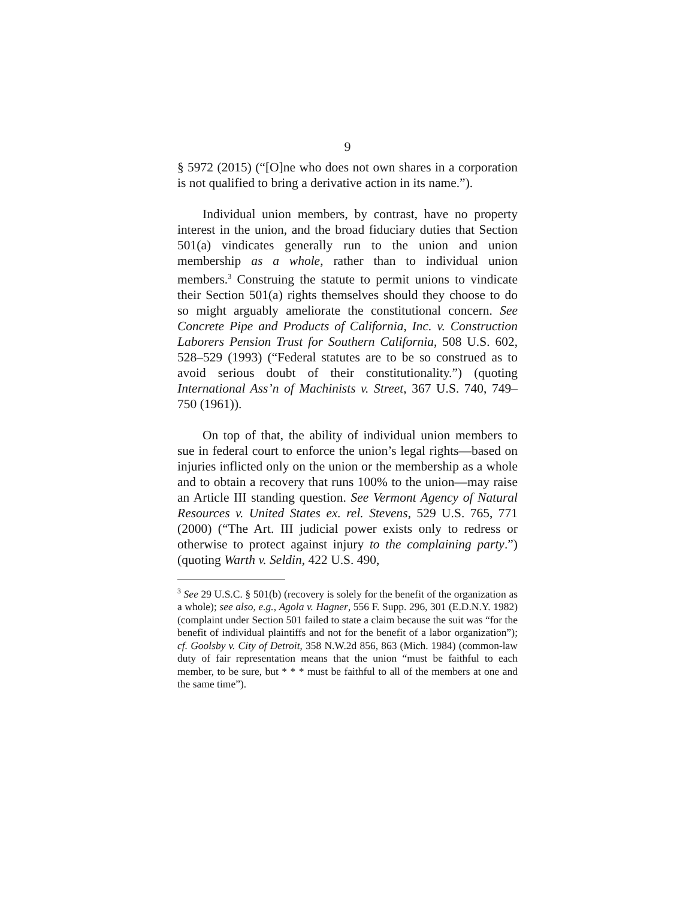9
§ 5972 (2015) (“[O]ne who does not own shares in a corporation is not qualified to bring a derivative action in its name.”).
Individual union members, by contrast, have no property interest in the union, and the broad fiduciary duties that Section 501(a) vindicates generally run to the union and union membership as a whole, rather than to individual union members.<sup>3</sup> Construing the statute to permit unions to vindicate their Section 501(a) rights themselves should they choose to do so might arguably ameliorate the constitutional concern. See Concrete Pipe and Products of California, Inc. v. Construction Laborers Pension Trust for Southern California, 508 U.S. 602, 528–529 (1993) (“Federal statutes are to be so construed as to avoid serious doubt of their constitutionality.”) (quoting International Ass’n of Machinists v. Street, 367 U.S. 740, 749–750 (1961)).
On top of that, the ability of individual union members to sue in federal court to enforce the union’s legal rights—based on injuries inflicted only on the union or the membership as a whole and to obtain a recovery that runs 100% to the union—may raise an Article III standing question. See Vermont Agency of Natural Resources v. United States ex. rel. Stevens, 529 U.S. 765, 771 (2000) (“The Art. III judicial power exists only to redress or otherwise to protect against injury to the complaining party.”) (quoting Warth v. Seldin, 422 U.S. 490,
<sup>3</sup> See 29 U.S.C. § 501(b) (recovery is solely for the benefit of the organization as a whole); see also, e.g., Agola v. Hagner, 556 F. Supp. 296, 301 (E.D.N.Y. 1982) (complaint under Section 501 failed to state a claim because the suit was “for the benefit of individual plaintiffs and not for the benefit of a labor organization”); cf. Goolsby v. City of Detroit, 358 N.W.2d 856, 863 (Mich. 1984) (common-law duty of fair representation means that the union “must be faithful to each member, to be sure, but * * * must be faithful to all of the members at one and the same time”).